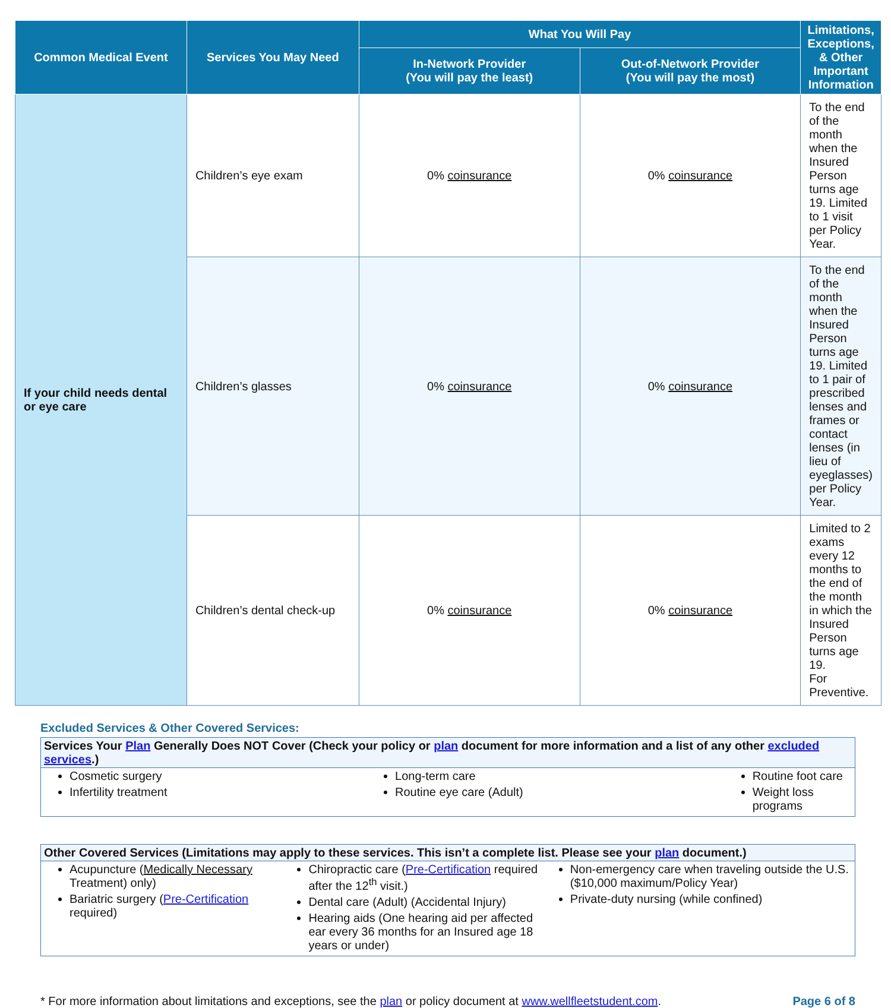| Common Medical Event | Services You May Need | What You Will Pay | | Limitations, Exceptions, & Other Important Information |
| --- | --- | --- | --- | --- |
| | | In-Network Provider (You will pay the least) | Out-of-Network Provider (You will pay the most) | |
| If your child needs dental or eye care | Children’s eye exam | 0% coinsurance | 0% coinsurance | To the end of the month when the Insured Person turns age 19. Limited to 1 visit per Policy Year. |
| | Children’s glasses | 0% coinsurance | 0% coinsurance | To the end of the month when the Insured Person turns age 19. Limited to 1 pair of prescribed lenses and frames or contact lenses (in lieu of eyeglasses) per Policy Year. |
| | Children’s dental check-up | 0% coinsurance | 0% coinsurance | Limited to 2 exams every 12 months to the end of the month in which the Insured Person turns age 19. For Preventive. |
Excluded Services & Other Covered Services:
Services Your Plan Generally Does NOT Cover (Check your policy or plan document for more information and a list of any other excluded services.)
Cosmetic surgery
Infertility treatment
Long-term care
Routine eye care (Adult)
Routine foot care
Weight loss programs
Other Covered Services (Limitations may apply to these services. This isn’t a complete list. Please see your plan document.)
Acupuncture (Medically Necessary Treatment) only)
Bariatric surgery (Pre-Certification required)
Chiropractic care (Pre-Certification required after the 12<sup>th</sup> visit.)
Dental care (Adult) (Accidental Injury)
Hearing aids (One hearing aid per affected ear every 36 months for an Insured age 18 years or under)
Non-emergency care when traveling outside the U.S. ($10,000 maximum/Policy Year)
Private-duty nursing (while confined)
* For more information about limitations and exceptions, see the plan or policy document at www.wellfleetstudent.com. Page 6 of 8